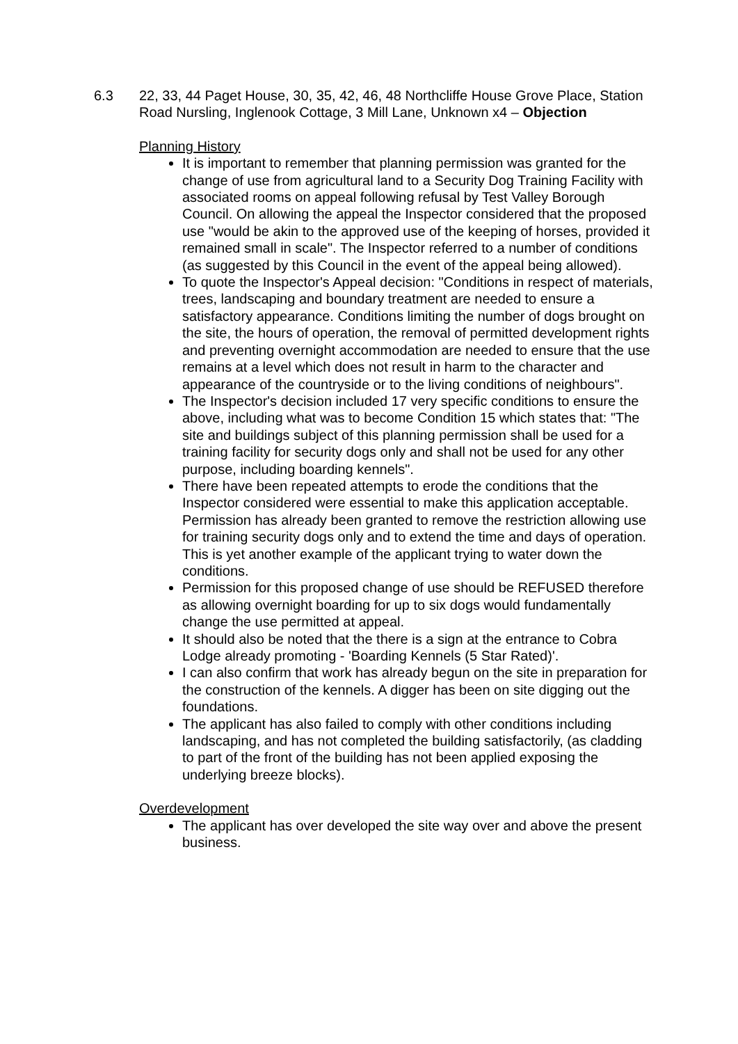6.3 22, 33, 44 Paget House, 30, 35, 42, 46, 48 Northcliffe House Grove Place, Station Road Nursling, Inglenook Cottage, 3 Mill Lane, Unknown x4 – Objection
Planning History
It is important to remember that planning permission was granted for the change of use from agricultural land to a Security Dog Training Facility with associated rooms on appeal following refusal by Test Valley Borough Council. On allowing the appeal the Inspector considered that the proposed use "would be akin to the approved use of the keeping of horses, provided it remained small in scale". The Inspector referred to a number of conditions (as suggested by this Council in the event of the appeal being allowed).
To quote the Inspector's Appeal decision: "Conditions in respect of materials, trees, landscaping and boundary treatment are needed to ensure a satisfactory appearance. Conditions limiting the number of dogs brought on the site, the hours of operation, the removal of permitted development rights and preventing overnight accommodation are needed to ensure that the use remains at a level which does not result in harm to the character and appearance of the countryside or to the living conditions of neighbours".
The Inspector's decision included 17 very specific conditions to ensure the above, including what was to become Condition 15 which states that: "The site and buildings subject of this planning permission shall be used for a training facility for security dogs only and shall not be used for any other purpose, including boarding kennels".
There have been repeated attempts to erode the conditions that the Inspector considered were essential to make this application acceptable. Permission has already been granted to remove the restriction allowing use for training security dogs only and to extend the time and days of operation. This is yet another example of the applicant trying to water down the conditions.
Permission for this proposed change of use should be REFUSED therefore as allowing overnight boarding for up to six dogs would fundamentally change the use permitted at appeal.
It should also be noted that the there is a sign at the entrance to Cobra Lodge already promoting - 'Boarding Kennels (5 Star Rated)'.
I can also confirm that work has already begun on the site in preparation for the construction of the kennels. A digger has been on site digging out the foundations.
The applicant has also failed to comply with other conditions including landscaping, and has not completed the building satisfactorily, (as cladding to part of the front of the building has not been applied exposing the underlying breeze blocks).
Overdevelopment
The applicant has over developed the site way over and above the present business.